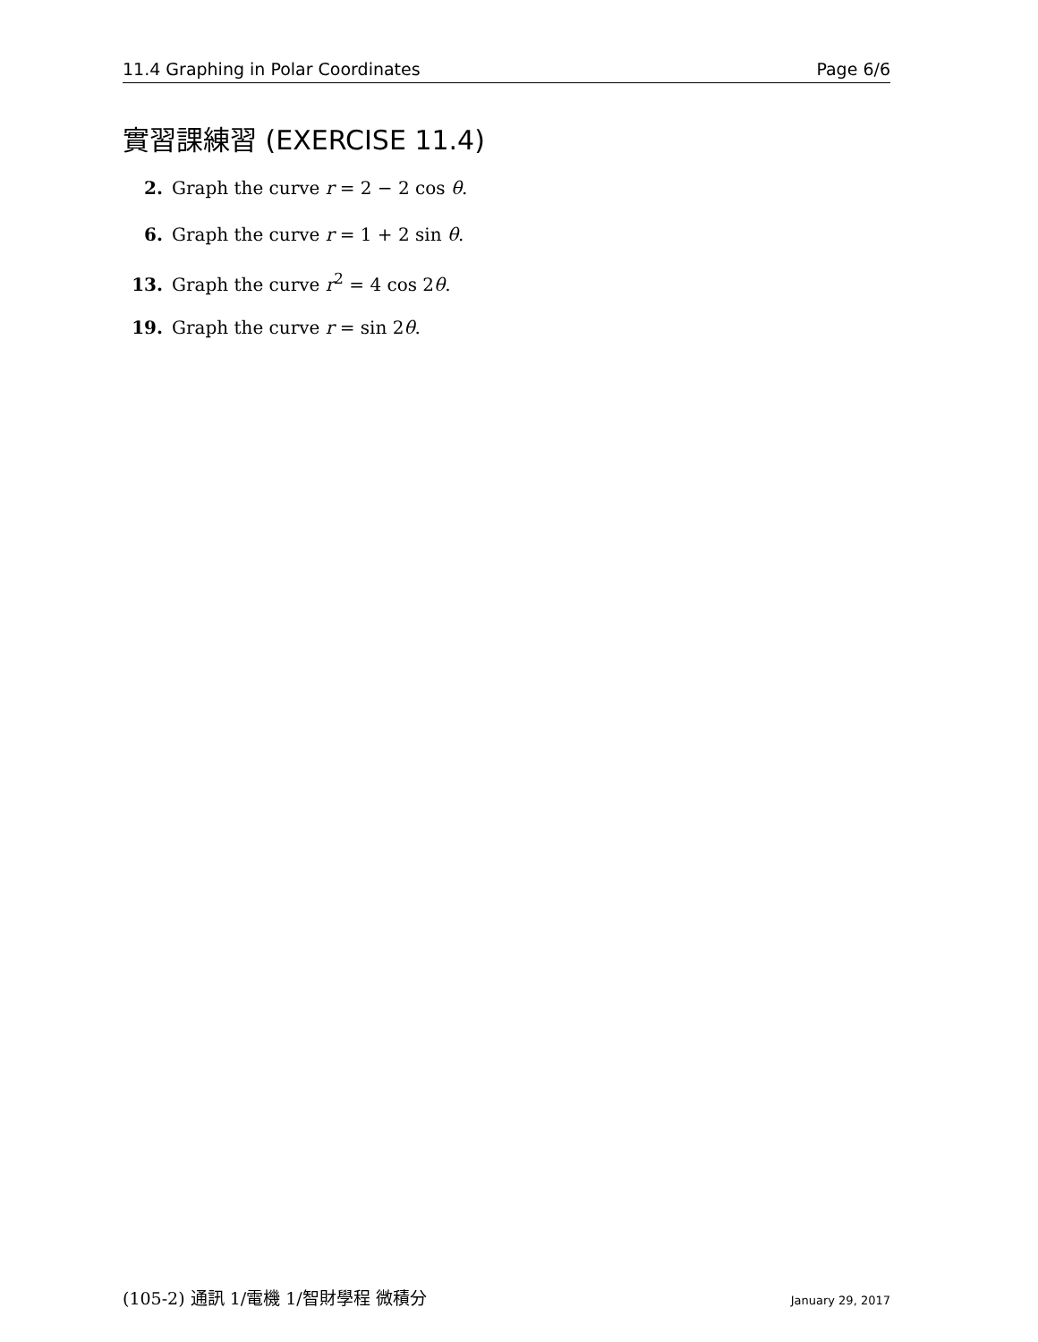11.4 Graphing in Polar Coordinates Page 6/6
實習課練習 (EXERCISE 11.4)
2. Graph the curve r = 2 − 2 cos θ.
6. Graph the curve r = 1 + 2 sin θ.
13. Graph the curve r<sup>2</sup> = 4 cos 2θ.
19. Graph the curve r = sin 2θ.
(105-2) 通訊 1/電機 1/智財學程 微積分 January 29, 2017